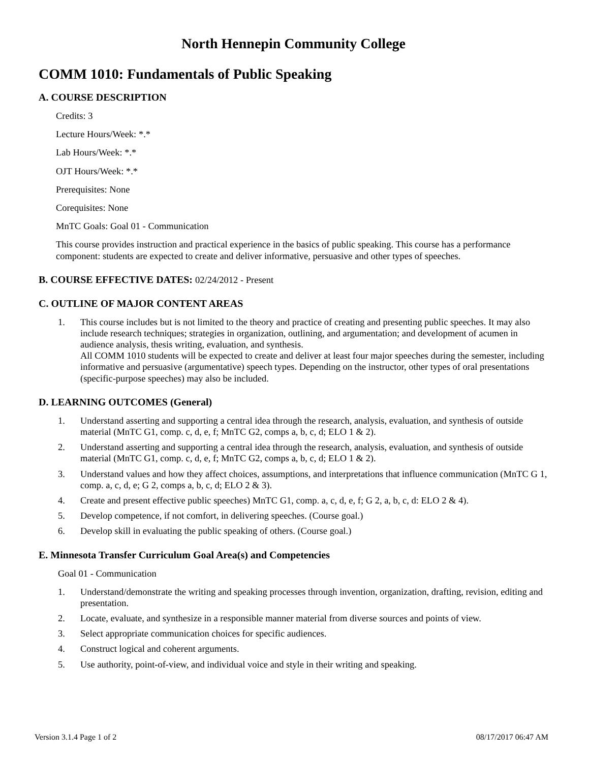North Hennepin Community College
COMM 1010: Fundamentals of Public Speaking
A. COURSE DESCRIPTION
Credits: 3
Lecture Hours/Week: *.*
Lab Hours/Week: *.*
OJT Hours/Week: *.*
Prerequisites: None
Corequisites: None
MnTC Goals: Goal 01 - Communication
This course provides instruction and practical experience in the basics of public speaking. This course has a performance component: students are expected to create and deliver informative, persuasive and other types of speeches.
B. COURSE EFFECTIVE DATES: 02/24/2012 - Present
C. OUTLINE OF MAJOR CONTENT AREAS
1. This course includes but is not limited to the theory and practice of creating and presenting public speeches. It may also include research techniques; strategies in organization, outlining, and argumentation; and development of acumen in audience analysis, thesis writing, evaluation, and synthesis.
All COMM 1010 students will be expected to create and deliver at least four major speeches during the semester, including informative and persuasive (argumentative) speech types. Depending on the instructor, other types of oral presentations (specific-purpose speeches) may also be included.
D. LEARNING OUTCOMES (General)
1. Understand asserting and supporting a central idea through the research, analysis, evaluation, and synthesis of outside material (MnTC G1, comp. c, d, e, f; MnTC G2, comps a, b, c, d; ELO 1 & 2).
2. Understand asserting and supporting a central idea through the research, analysis, evaluation, and synthesis of outside material (MnTC G1, comp. c, d, e, f; MnTC G2, comps a, b, c, d; ELO 1 & 2).
3. Understand values and how they affect choices, assumptions, and interpretations that influence communication (MnTC G 1, comp. a, c, d, e; G 2, comps a, b, c, d; ELO 2 & 3).
4. Create and present effective public speeches) MnTC G1, comp. a, c, d, e, f; G 2, a, b, c, d: ELO 2 & 4).
5. Develop competence, if not comfort, in delivering speeches. (Course goal.)
6. Develop skill in evaluating the public speaking of others. (Course goal.)
E. Minnesota Transfer Curriculum Goal Area(s) and Competencies
Goal 01 - Communication
1. Understand/demonstrate the writing and speaking processes through invention, organization, drafting, revision, editing and presentation.
2. Locate, evaluate, and synthesize in a responsible manner material from diverse sources and points of view.
3. Select appropriate communication choices for specific audiences.
4. Construct logical and coherent arguments.
5. Use authority, point-of-view, and individual voice and style in their writing and speaking.
Version 3.1.4 Page 1 of 2 08/17/2017 06:47 AM